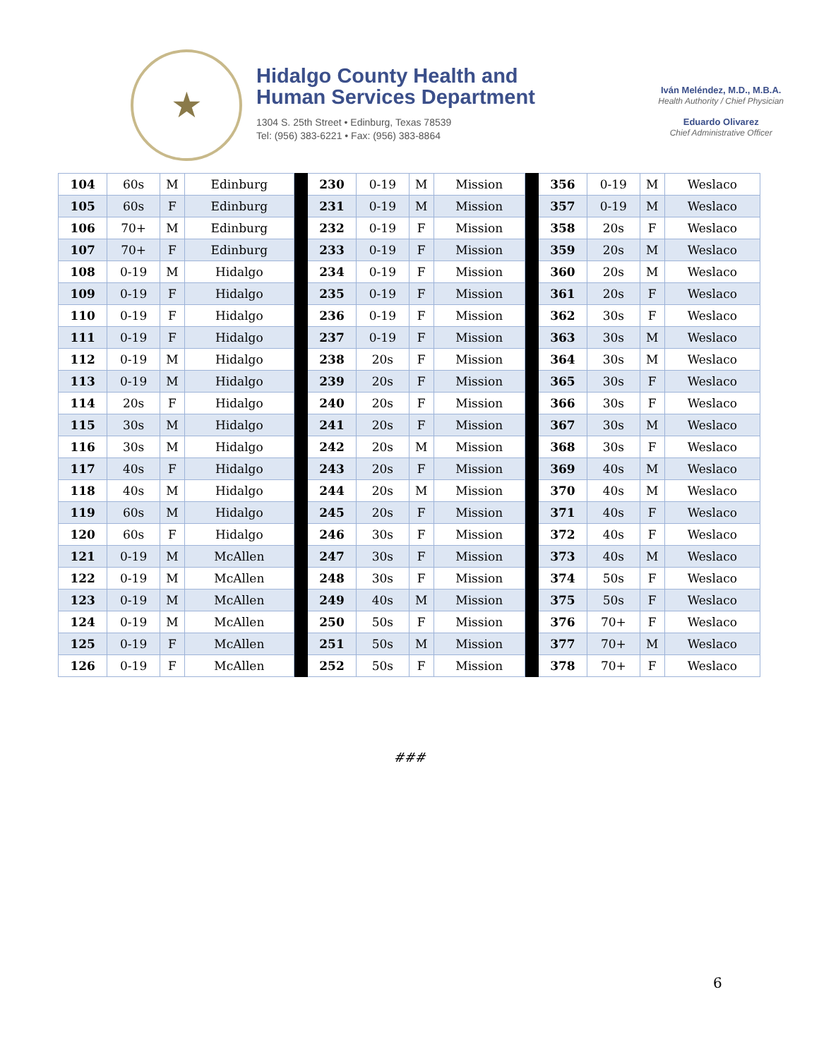★
Hidalgo County Health and
Human Services Department
1304 S. 25th Street • Edinburg, Texas 78539
Tel: (956) 383-6221 • Fax: (956) 383-8864
Iván Meléndez, M.D., M.B.A.
Health Authority / Chief Physician
Eduardo Olivarez
Chief Administrative Officer
| 104 | 60s | M | Edinburg | | 230 | 0-19 | M | Mission | | 356 | 0-19 | M | Weslaco |
| 105 | 60s | F | Edinburg | | 231 | 0-19 | M | Mission | | 357 | 0-19 | M | Weslaco |
| 106 | 70+ | M | Edinburg | | 232 | 0-19 | F | Mission | | 358 | 20s | F | Weslaco |
| 107 | 70+ | F | Edinburg | | 233 | 0-19 | F | Mission | | 359 | 20s | M | Weslaco |
| 108 | 0-19 | M | Hidalgo | | 234 | 0-19 | F | Mission | | 360 | 20s | M | Weslaco |
| 109 | 0-19 | F | Hidalgo | | 235 | 0-19 | F | Mission | | 361 | 20s | F | Weslaco |
| 110 | 0-19 | F | Hidalgo | | 236 | 0-19 | F | Mission | | 362 | 30s | F | Weslaco |
| 111 | 0-19 | F | Hidalgo | | 237 | 0-19 | F | Mission | | 363 | 30s | M | Weslaco |
| 112 | 0-19 | M | Hidalgo | | 238 | 20s | F | Mission | | 364 | 30s | M | Weslaco |
| 113 | 0-19 | M | Hidalgo | | 239 | 20s | F | Mission | | 365 | 30s | F | Weslaco |
| 114 | 20s | F | Hidalgo | | 240 | 20s | F | Mission | | 366 | 30s | F | Weslaco |
| 115 | 30s | M | Hidalgo | | 241 | 20s | F | Mission | | 367 | 30s | M | Weslaco |
| 116 | 30s | M | Hidalgo | | 242 | 20s | M | Mission | | 368 | 30s | F | Weslaco |
| 117 | 40s | F | Hidalgo | | 243 | 20s | F | Mission | | 369 | 40s | M | Weslaco |
| 118 | 40s | M | Hidalgo | | 244 | 20s | M | Mission | | 370 | 40s | M | Weslaco |
| 119 | 60s | M | Hidalgo | | 245 | 20s | F | Mission | | 371 | 40s | F | Weslaco |
| 120 | 60s | F | Hidalgo | | 246 | 30s | F | Mission | | 372 | 40s | F | Weslaco |
| 121 | 0-19 | M | McAllen | | 247 | 30s | F | Mission | | 373 | 40s | M | Weslaco |
| 122 | 0-19 | M | McAllen | | 248 | 30s | F | Mission | | 374 | 50s | F | Weslaco |
| 123 | 0-19 | M | McAllen | | 249 | 40s | M | Mission | | 375 | 50s | F | Weslaco |
| 124 | 0-19 | M | McAllen | | 250 | 50s | F | Mission | | 376 | 70+ | F | Weslaco |
| 125 | 0-19 | F | McAllen | | 251 | 50s | M | Mission | | 377 | 70+ | M | Weslaco |
| 126 | 0-19 | F | McAllen | | 252 | 50s | F | Mission | | 378 | 70+ | F | Weslaco |
###
6